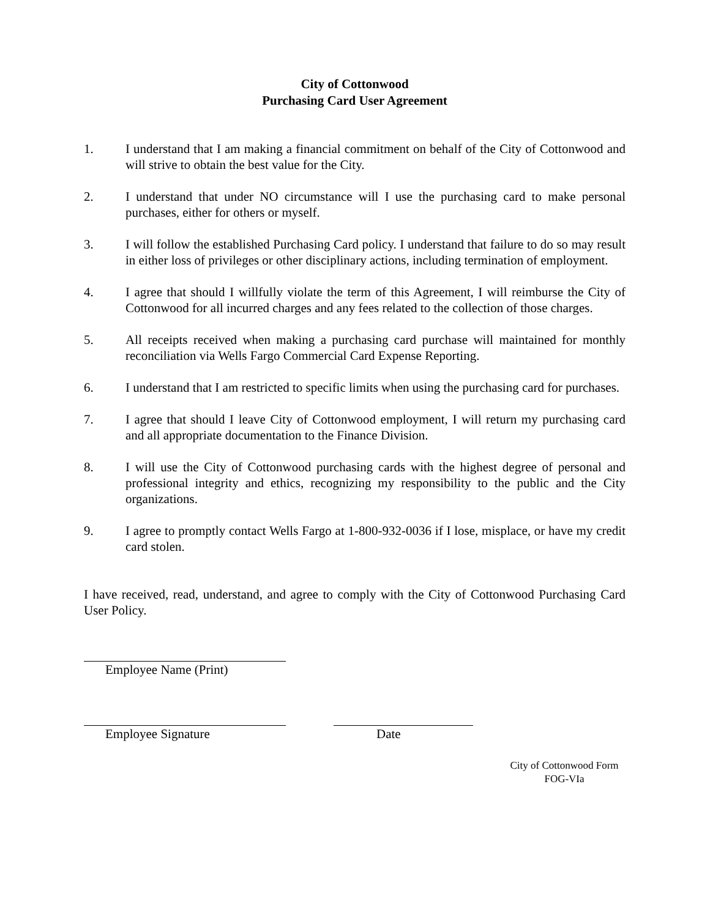City of Cottonwood
Purchasing Card User Agreement
1. I understand that I am making a financial commitment on behalf of the City of Cottonwood and will strive to obtain the best value for the City.
2. I understand that under NO circumstance will I use the purchasing card to make personal purchases, either for others or myself.
3. I will follow the established Purchasing Card policy. I understand that failure to do so may result in either loss of privileges or other disciplinary actions, including termination of employment.
4. I agree that should I willfully violate the term of this Agreement, I will reimburse the City of Cottonwood for all incurred charges and any fees related to the collection of those charges.
5. All receipts received when making a purchasing card purchase will maintained for monthly reconciliation via Wells Fargo Commercial Card Expense Reporting.
6. I understand that I am restricted to specific limits when using the purchasing card for purchases.
7. I agree that should I leave City of Cottonwood employment, I will return my purchasing card and all appropriate documentation to the Finance Division.
8. I will use the City of Cottonwood purchasing cards with the highest degree of personal and professional integrity and ethics, recognizing my responsibility to the public and the City organizations.
9. I agree to promptly contact Wells Fargo at 1-800-932-0036 if I lose, misplace, or have my credit card stolen.
I have received, read, understand, and agree to comply with the City of Cottonwood Purchasing Card User Policy.
Employee Name (Print)
Employee Signature Date
City of Cottonwood Form
FOG-VIa